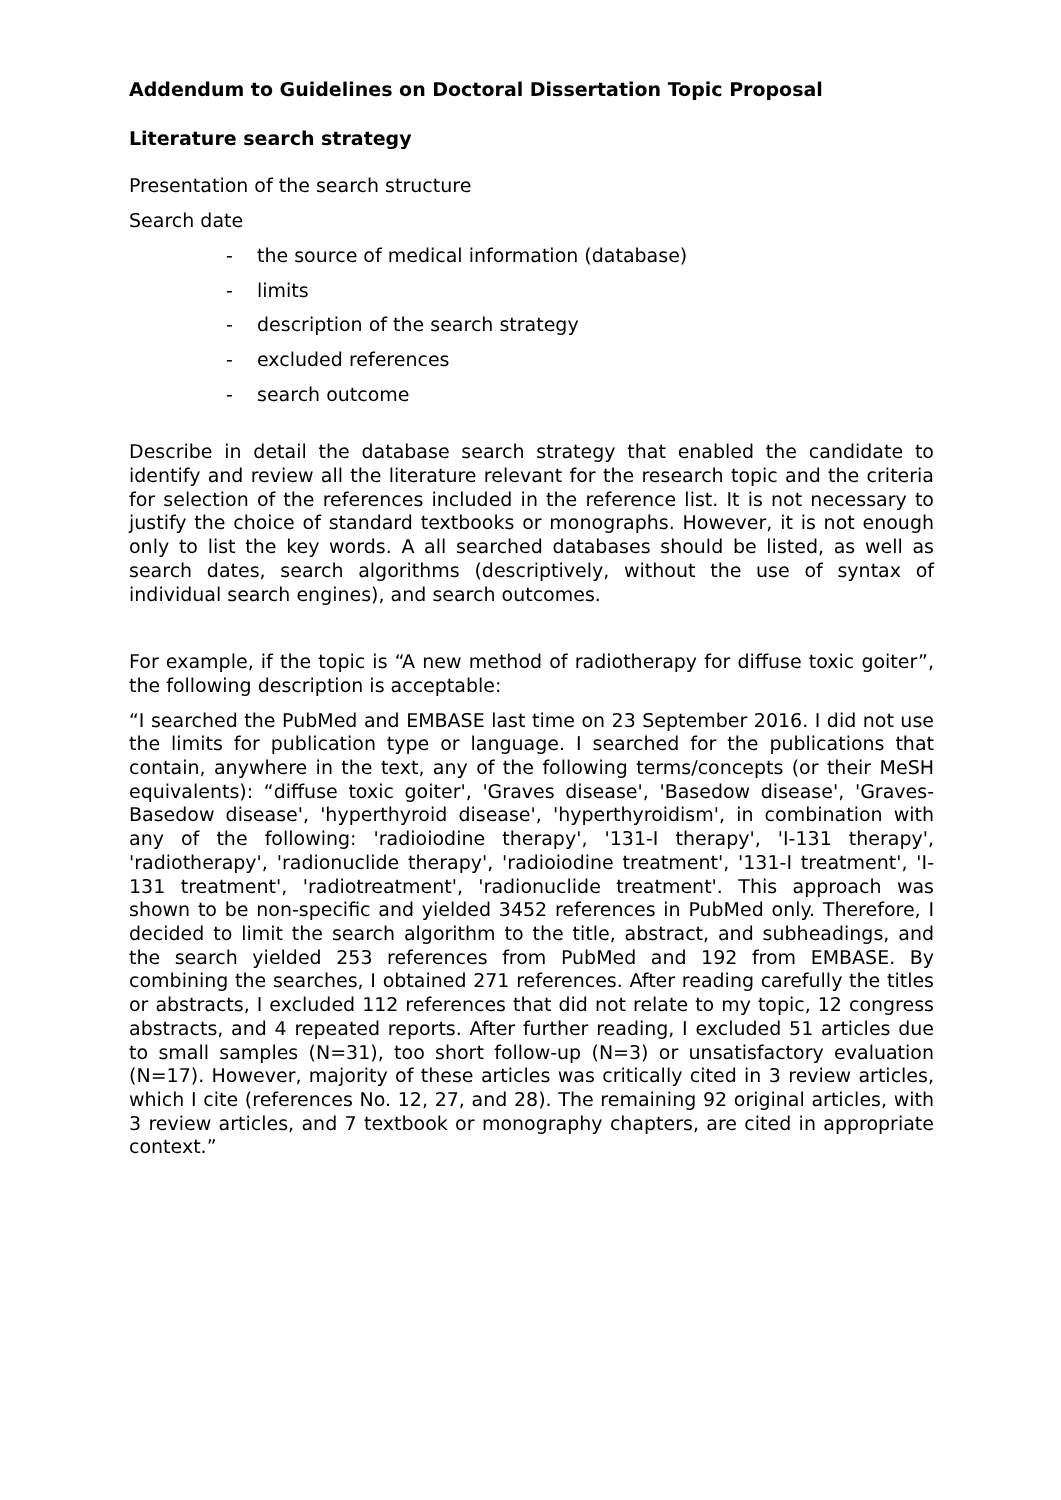Addendum to Guidelines on Doctoral Dissertation Topic Proposal
Literature search strategy
Presentation of the search structure
Search date
- the source of medical information (database)
- limits
- description of the search strategy
- excluded references
- search outcome
Describe in detail the database search strategy that enabled the candidate to identify and review all the literature relevant for the research topic and the criteria for selection of the references included in the reference list. It is not necessary to justify the choice of standard textbooks or monographs. However, it is not enough only to list the key words. A all searched databases should be listed, as well as search dates, search algorithms (descriptively, without the use of syntax of individual search engines), and search outcomes.
For example, if the topic is “A new method of radiotherapy for diffuse toxic goiter”, the following description is acceptable:
“I searched the PubMed and EMBASE last time on 23 September 2016. I did not use the limits for publication type or language. I searched for the publications that contain, anywhere in the text, any of the following terms/concepts (or their MeSH equivalents): “diffuse toxic goiter', 'Graves disease', 'Basedow disease', 'Graves-Basedow disease', 'hyperthyroid disease', 'hyperthyroidism', in combination with any of the following: 'radioiodine therapy', '131-I therapy', 'I-131 therapy', 'radiotherapy', 'radionuclide therapy', 'radioiodine treatment', '131-I treatment', 'I-131 treatment', 'radiotreatment', 'radionuclide treatment'. This approach was shown to be non-specific and yielded 3452 references in PubMed only. Therefore, I decided to limit the search algorithm to the title, abstract, and subheadings, and the search yielded 253 references from PubMed and 192 from EMBASE. By combining the searches, I obtained 271 references. After reading carefully the titles or abstracts, I excluded 112 references that did not relate to my topic, 12 congress abstracts, and 4 repeated reports. After further reading, I excluded 51 articles due to small samples (N=31), too short follow-up (N=3) or unsatisfactory evaluation (N=17). However, majority of these articles was critically cited in 3 review articles, which I cite (references No. 12, 27, and 28). The remaining 92 original articles, with 3 review articles, and 7 textbook or monography chapters, are cited in appropriate context.”